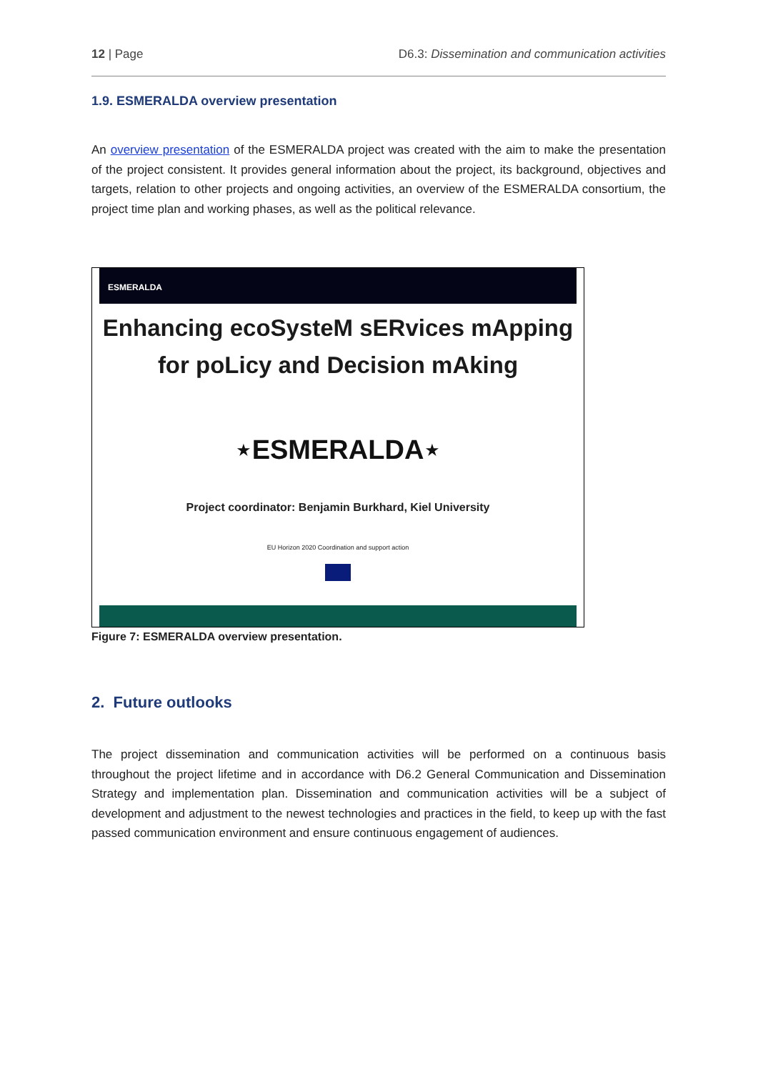12 | Page D6.3: Dissemination and communication activities
1.9. ESMERALDA overview presentation
An overview presentation of the ESMERALDA project was created with the aim to make the presentation of the project consistent. It provides general information about the project, its background, objectives and targets, relation to other projects and ongoing activities, an overview of the ESMERALDA consortium, the project time plan and working phases, as well as the political relevance.
ESMERALDA
Enhancing ecoSysteM sERvices mApping
for poLicy and Decision mAking
⋆ESMERALDA⋆
Project coordinator: Benjamin Burkhard, Kiel University
EU Horizon 2020 Coordination and support action
Figure 7: ESMERALDA overview presentation.
2. Future outlooks
The project dissemination and communication activities will be performed on a continuous basis throughout the project lifetime and in accordance with D6.2 General Communication and Dissemination Strategy and implementation plan. Dissemination and communication activities will be a subject of development and adjustment to the newest technologies and practices in the field, to keep up with the fast passed communication environment and ensure continuous engagement of audiences.